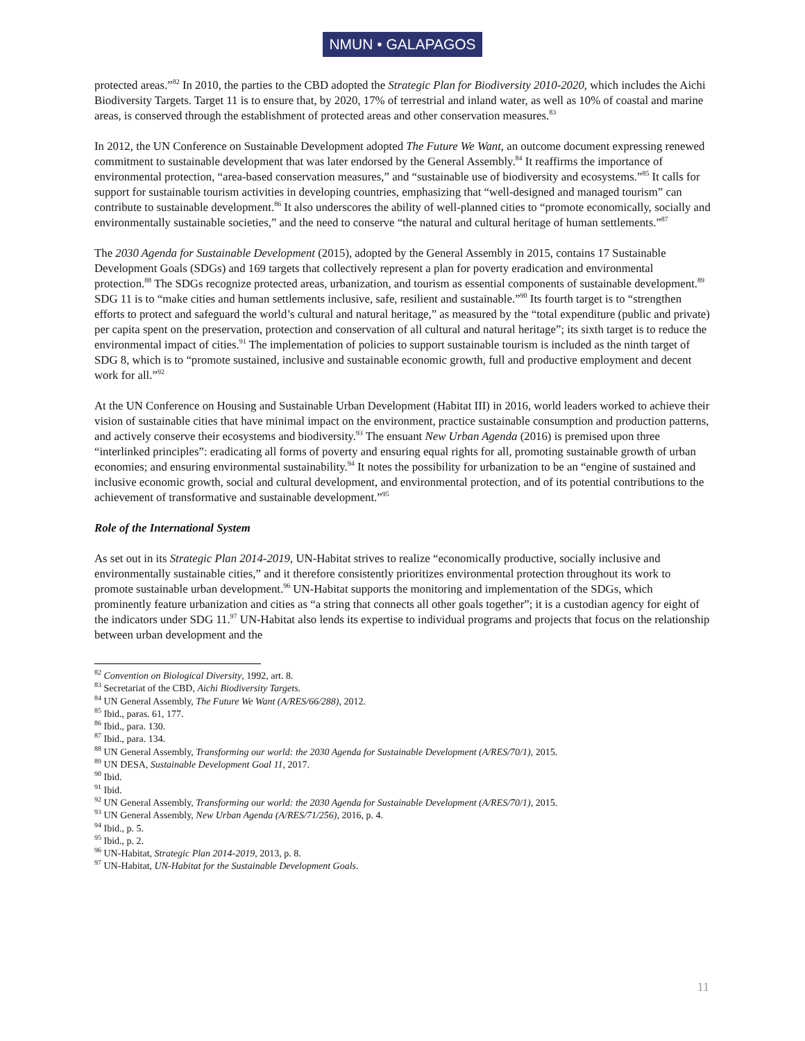NMUN • GALAPAGOS
protected areas.”<sup>82</sup> In 2010, the parties to the CBD adopted the Strategic Plan for Biodiversity 2010-2020, which includes the Aichi Biodiversity Targets. Target 11 is to ensure that, by 2020, 17% of terrestrial and inland water, as well as 10% of coastal and marine areas, is conserved through the establishment of protected areas and other conservation measures.<sup>83</sup>
In 2012, the UN Conference on Sustainable Development adopted The Future We Want, an outcome document expressing renewed commitment to sustainable development that was later endorsed by the General Assembly.<sup>84</sup> It reaffirms the importance of environmental protection, “area-based conservation measures,” and “sustainable use of biodiversity and ecosystems.”<sup>85</sup> It calls for support for sustainable tourism activities in developing countries, emphasizing that “well-designed and managed tourism” can contribute to sustainable development.<sup>86</sup> It also underscores the ability of well-planned cities to “promote economically, socially and environmentally sustainable societies,” and the need to conserve “the natural and cultural heritage of human settlements.”<sup>87</sup>
The 2030 Agenda for Sustainable Development (2015), adopted by the General Assembly in 2015, contains 17 Sustainable Development Goals (SDGs) and 169 targets that collectively represent a plan for poverty eradication and environmental protection.<sup>88</sup> The SDGs recognize protected areas, urbanization, and tourism as essential components of sustainable development.<sup>89</sup> SDG 11 is to “make cities and human settlements inclusive, safe, resilient and sustainable.”<sup>90</sup> Its fourth target is to “strengthen efforts to protect and safeguard the world’s cultural and natural heritage,” as measured by the “total expenditure (public and private) per capita spent on the preservation, protection and conservation of all cultural and natural heritage”; its sixth target is to reduce the environmental impact of cities.<sup>91</sup> The implementation of policies to support sustainable tourism is included as the ninth target of SDG 8, which is to “promote sustained, inclusive and sustainable economic growth, full and productive employment and decent work for all.”<sup>92</sup>
At the UN Conference on Housing and Sustainable Urban Development (Habitat III) in 2016, world leaders worked to achieve their vision of sustainable cities that have minimal impact on the environment, practice sustainable consumption and production patterns, and actively conserve their ecosystems and biodiversity.<sup>93</sup> The ensuant New Urban Agenda (2016) is premised upon three “interlinked principles”: eradicating all forms of poverty and ensuring equal rights for all, promoting sustainable growth of urban economies; and ensuring environmental sustainability.<sup>94</sup> It notes the possibility for urbanization to be an “engine of sustained and inclusive economic growth, social and cultural development, and environmental protection, and of its potential contributions to the achievement of transformative and sustainable development.”<sup>95</sup>
Role of the International System
As set out in its Strategic Plan 2014-2019, UN-Habitat strives to realize “economically productive, socially inclusive and environmentally sustainable cities,” and it therefore consistently prioritizes environmental protection throughout its work to promote sustainable urban development.<sup>96</sup> UN-Habitat supports the monitoring and implementation of the SDGs, which prominently feature urbanization and cities as “a string that connects all other goals together”; it is a custodian agency for eight of the indicators under SDG 11.<sup>97</sup> UN-Habitat also lends its expertise to individual programs and projects that focus on the relationship between urban development and the
<sup>82</sup> Convention on Biological Diversity, 1992, art. 8.
<sup>83</sup> Secretariat of the CBD, Aichi Biodiversity Targets.
<sup>84</sup> UN General Assembly, The Future We Want (A/RES/66/288), 2012.
<sup>85</sup> Ibid., paras. 61, 177.
<sup>86</sup> Ibid., para. 130.
<sup>87</sup> Ibid., para. 134.
<sup>88</sup> UN General Assembly, Transforming our world: the 2030 Agenda for Sustainable Development (A/RES/70/1), 2015.
<sup>89</sup> UN DESA, Sustainable Development Goal 11, 2017.
<sup>90</sup> Ibid.
<sup>91</sup> Ibid.
<sup>92</sup> UN General Assembly, Transforming our world: the 2030 Agenda for Sustainable Development (A/RES/70/1), 2015.
<sup>93</sup> UN General Assembly, New Urban Agenda (A/RES/71/256), 2016, p. 4.
<sup>94</sup> Ibid., p. 5.
<sup>95</sup> Ibid., p. 2.
<sup>96</sup> UN-Habitat, Strategic Plan 2014-2019, 2013, p. 8.
<sup>97</sup> UN-Habitat, UN-Habitat for the Sustainable Development Goals.
11